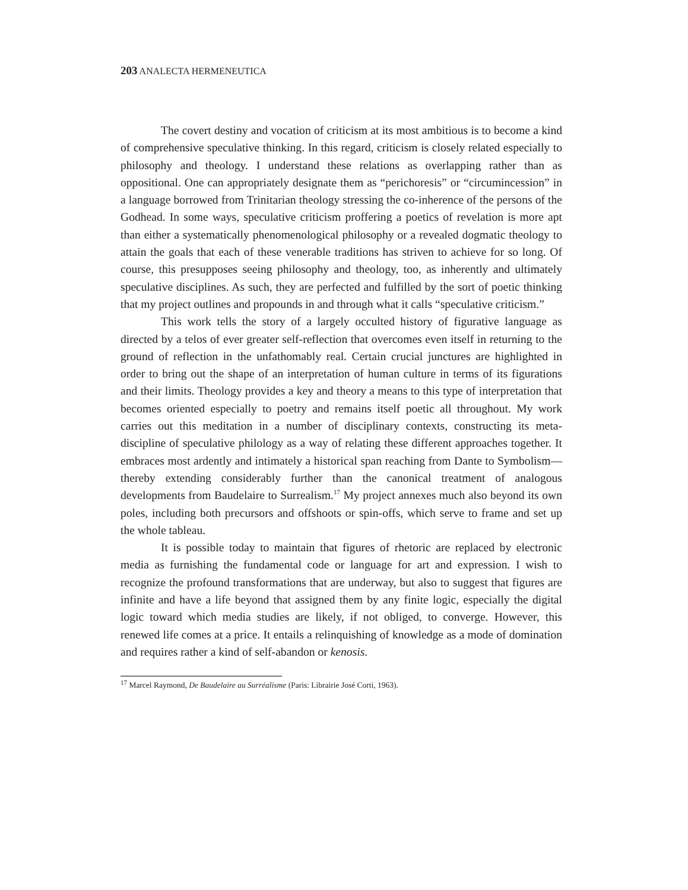203 ANALECTA HERMENEUTICA
The covert destiny and vocation of criticism at its most ambitious is to become a kind of comprehensive speculative thinking. In this regard, criticism is closely related especially to philosophy and theology. I understand these relations as overlapping rather than as oppositional. One can appropriately designate them as “perichoresis” or “circumincession” in a language borrowed from Trinitarian theology stressing the co-inherence of the persons of the Godhead. In some ways, speculative criticism proffering a poetics of revelation is more apt than either a systematically phenomenological philosophy or a revealed dogmatic theology to attain the goals that each of these venerable traditions has striven to achieve for so long. Of course, this presupposes seeing philosophy and theology, too, as inherently and ultimately speculative disciplines. As such, they are perfected and fulfilled by the sort of poetic thinking that my project outlines and propounds in and through what it calls “speculative criticism.”
This work tells the story of a largely occulted history of figurative language as directed by a telos of ever greater self-reflection that overcomes even itself in returning to the ground of reflection in the unfathomably real. Certain crucial junctures are highlighted in order to bring out the shape of an interpretation of human culture in terms of its figurations and their limits. Theology provides a key and theory a means to this type of interpretation that becomes oriented especially to poetry and remains itself poetic all throughout. My work carries out this meditation in a number of disciplinary contexts, constructing its meta-discipline of speculative philology as a way of relating these different approaches together. It embraces most ardently and intimately a historical span reaching from Dante to Symbolism—thereby extending considerably further than the canonical treatment of analogous developments from Baudelaire to Surrealism.<sup>17</sup> My project annexes much also beyond its own poles, including both precursors and offshoots or spin-offs, which serve to frame and set up the whole tableau.
It is possible today to maintain that figures of rhetoric are replaced by electronic media as furnishing the fundamental code or language for art and expression. I wish to recognize the profound transformations that are underway, but also to suggest that figures are infinite and have a life beyond that assigned them by any finite logic, especially the digital logic toward which media studies are likely, if not obliged, to converge. However, this renewed life comes at a price. It entails a relinquishing of knowledge as a mode of domination and requires rather a kind of self-abandon or kenosis.
<sup>17</sup> Marcel Raymond, De Baudelaire au Surréalisme (Paris: Librairie José Corti, 1963).